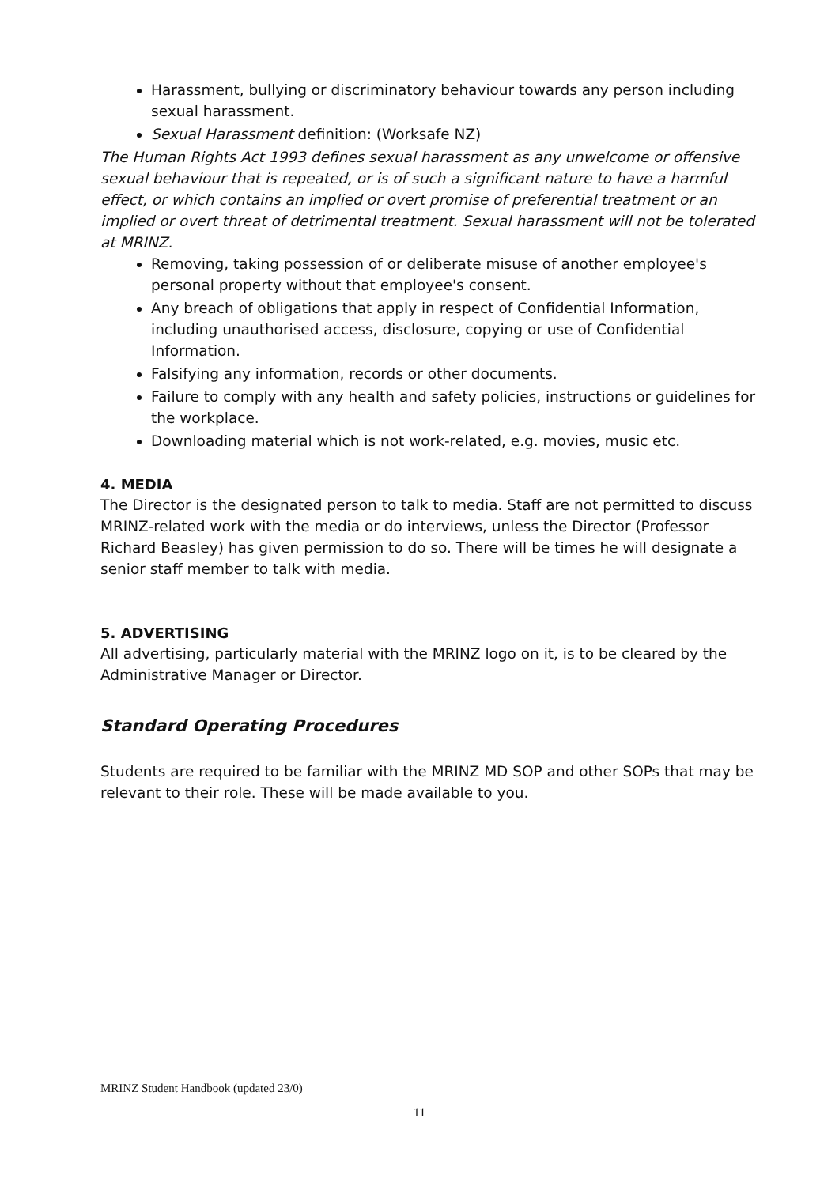Harassment, bullying or discriminatory behaviour towards any person including sexual harassment.
Sexual Harassment definition: (Worksafe NZ)
The Human Rights Act 1993 defines sexual harassment as any unwelcome or offensive sexual behaviour that is repeated, or is of such a significant nature to have a harmful effect, or which contains an implied or overt promise of preferential treatment or an implied or overt threat of detrimental treatment. Sexual harassment will not be tolerated at MRINZ.
Removing, taking possession of or deliberate misuse of another employee's personal property without that employee's consent.
Any breach of obligations that apply in respect of Confidential Information, including unauthorised access, disclosure, copying or use of Confidential Information.
Falsifying any information, records or other documents.
Failure to comply with any health and safety policies, instructions or guidelines for the workplace.
Downloading material which is not work-related, e.g. movies, music etc.
4. MEDIA
The Director is the designated person to talk to media. Staff are not permitted to discuss MRINZ-related work with the media or do interviews, unless the Director (Professor Richard Beasley) has given permission to do so. There will be times he will designate a senior staff member to talk with media.
5. ADVERTISING
All advertising, particularly material with the MRINZ logo on it, is to be cleared by the Administrative Manager or Director.
Standard Operating Procedures
Students are required to be familiar with the MRINZ MD SOP and other SOPs that may be relevant to their role. These will be made available to you.
MRINZ Student Handbook (updated 23/0)
11